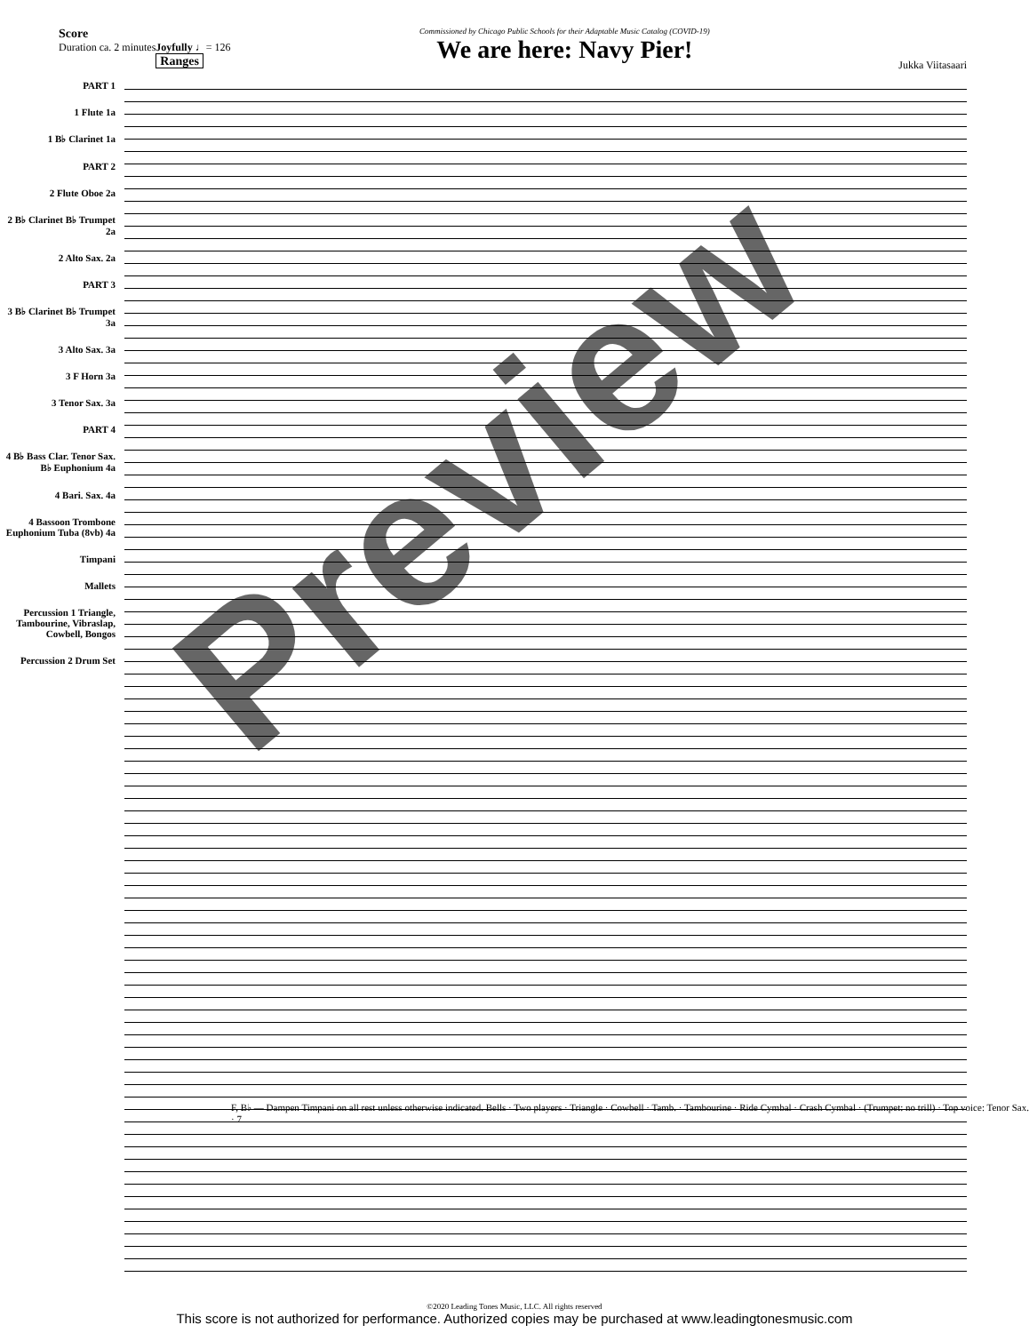Score
Duration ca. 2 minutes
Joyfully ♩= 126
Ranges
Commissioned by Chicago Public Schools for their Adaptable Music Catalog (COVID-19)
We are here: Navy Pier!
Jukka Viitasaari
PART 1
1 Flute 1a
1 B♭ Clarinet 1a
PART 2
2 Flute Oboe 2a
2 B♭ Clarinet B♭ Trumpet 2a
2 Alto Sax. 2a
PART 3
3 B♭ Clarinet B♭ Trumpet 3a
3 Alto Sax. 3a
3 F Horn 3a
3 Tenor Sax. 3a
PART 4
4 B♭ Bass Clar. Tenor Sax. B♭ Euphonium 4a
4 Bari. Sax. 4a
4 Bassoon Trombone Euphonium Tuba (8vb) 4a
Timpani
Mallets
Percussion 1 Triangle, Tambourine, Vibraslap, Cowbell, Bongos
Percussion 2 Drum Set
F, B♭ — Dampen Timpani on all rest unless otherwise indicated. Bells · Two players · Triangle · Cowbell · Tamb. · Tambourine · Ride Cymbal · Crash Cymbal · (Trumpet: no trill) · Top voice: Tenor Sax. · 7
Preview
©2020 Leading Tones Music, LLC. All rights reserved
This score is not authorized for performance. Authorized copies may be purchased at www.leadingtonesmusic.com